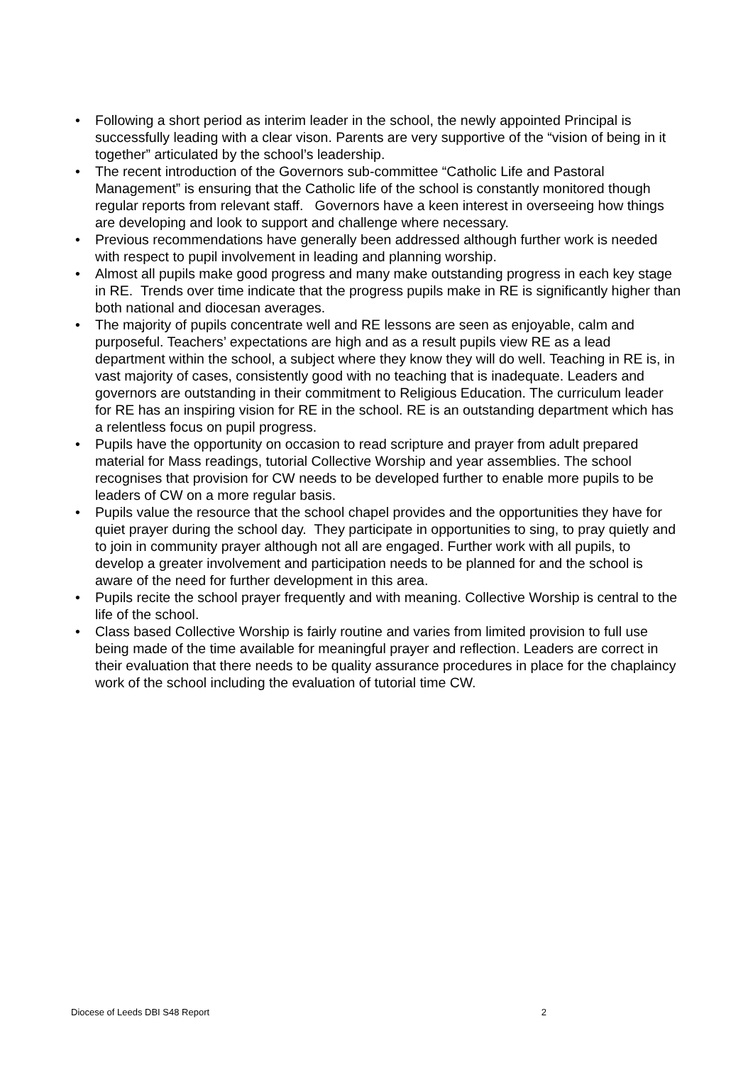• Following a short period as interim leader in the school, the newly appointed Principal is successfully leading with a clear vison. Parents are very supportive of the “vision of being in it together” articulated by the school’s leadership.
• The recent introduction of the Governors sub-committee “Catholic Life and Pastoral Management” is ensuring that the Catholic life of the school is constantly monitored though regular reports from relevant staff. Governors have a keen interest in overseeing how things are developing and look to support and challenge where necessary.
• Previous recommendations have generally been addressed although further work is needed with respect to pupil involvement in leading and planning worship.
• Almost all pupils make good progress and many make outstanding progress in each key stage in RE. Trends over time indicate that the progress pupils make in RE is significantly higher than both national and diocesan averages.
• The majority of pupils concentrate well and RE lessons are seen as enjoyable, calm and purposeful. Teachers’ expectations are high and as a result pupils view RE as a lead department within the school, a subject where they know they will do well. Teaching in RE is, in vast majority of cases, consistently good with no teaching that is inadequate. Leaders and governors are outstanding in their commitment to Religious Education. The curriculum leader for RE has an inspiring vision for RE in the school. RE is an outstanding department which has a relentless focus on pupil progress.
• Pupils have the opportunity on occasion to read scripture and prayer from adult prepared material for Mass readings, tutorial Collective Worship and year assemblies. The school recognises that provision for CW needs to be developed further to enable more pupils to be leaders of CW on a more regular basis.
• Pupils value the resource that the school chapel provides and the opportunities they have for quiet prayer during the school day. They participate in opportunities to sing, to pray quietly and to join in community prayer although not all are engaged. Further work with all pupils, to develop a greater involvement and participation needs to be planned for and the school is aware of the need for further development in this area.
• Pupils recite the school prayer frequently and with meaning. Collective Worship is central to the life of the school.
• Class based Collective Worship is fairly routine and varies from limited provision to full use being made of the time available for meaningful prayer and reflection. Leaders are correct in their evaluation that there needs to be quality assurance procedures in place for the chaplaincy work of the school including the evaluation of tutorial time CW.
Diocese of Leeds DBI S48 Report 2